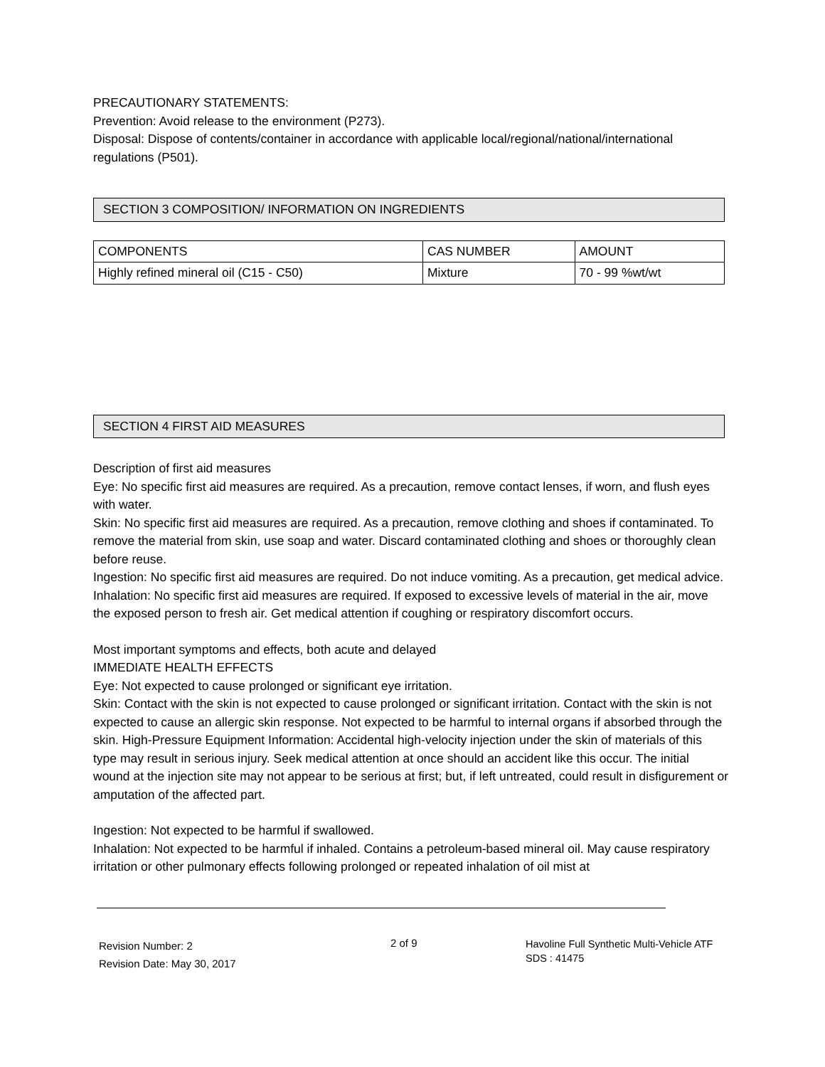PRECAUTIONARY STATEMENTS:
Prevention: Avoid release to the environment (P273).
Disposal: Dispose of contents/container in accordance with applicable local/regional/national/international regulations (P501).
SECTION 3 COMPOSITION/ INFORMATION ON INGREDIENTS
| COMPONENTS | CAS NUMBER | AMOUNT |
| --- | --- | --- |
| Highly refined mineral oil (C15 - C50) | Mixture | 70 - 99 %wt/wt |
SECTION 4 FIRST AID MEASURES
Description of first aid measures
Eye: No specific first aid measures are required. As a precaution, remove contact lenses, if worn, and flush eyes with water.
Skin: No specific first aid measures are required. As a precaution, remove clothing and shoes if contaminated. To remove the material from skin, use soap and water. Discard contaminated clothing and shoes or thoroughly clean before reuse.
Ingestion: No specific first aid measures are required. Do not induce vomiting. As a precaution, get medical advice.
Inhalation: No specific first aid measures are required. If exposed to excessive levels of material in the air, move the exposed person to fresh air. Get medical attention if coughing or respiratory discomfort occurs.
Most important symptoms and effects, both acute and delayed
IMMEDIATE HEALTH EFFECTS
Eye: Not expected to cause prolonged or significant eye irritation.
Skin: Contact with the skin is not expected to cause prolonged or significant irritation. Contact with the skin is not expected to cause an allergic skin response. Not expected to be harmful to internal organs if absorbed through the skin. High-Pressure Equipment Information: Accidental high-velocity injection under the skin of materials of this type may result in serious injury. Seek medical attention at once should an accident like this occur. The initial wound at the injection site may not appear to be serious at first; but, if left untreated, could result in disfigurement or amputation of the affected part.
Ingestion: Not expected to be harmful if swallowed.
Inhalation: Not expected to be harmful if inhaled. Contains a petroleum-based mineral oil. May cause respiratory irritation or other pulmonary effects following prolonged or repeated inhalation of oil mist at
Revision Number: 2
Revision Date: May 30, 2017
2 of 9
Havoline Full Synthetic Multi-Vehicle ATF
SDS : 41475